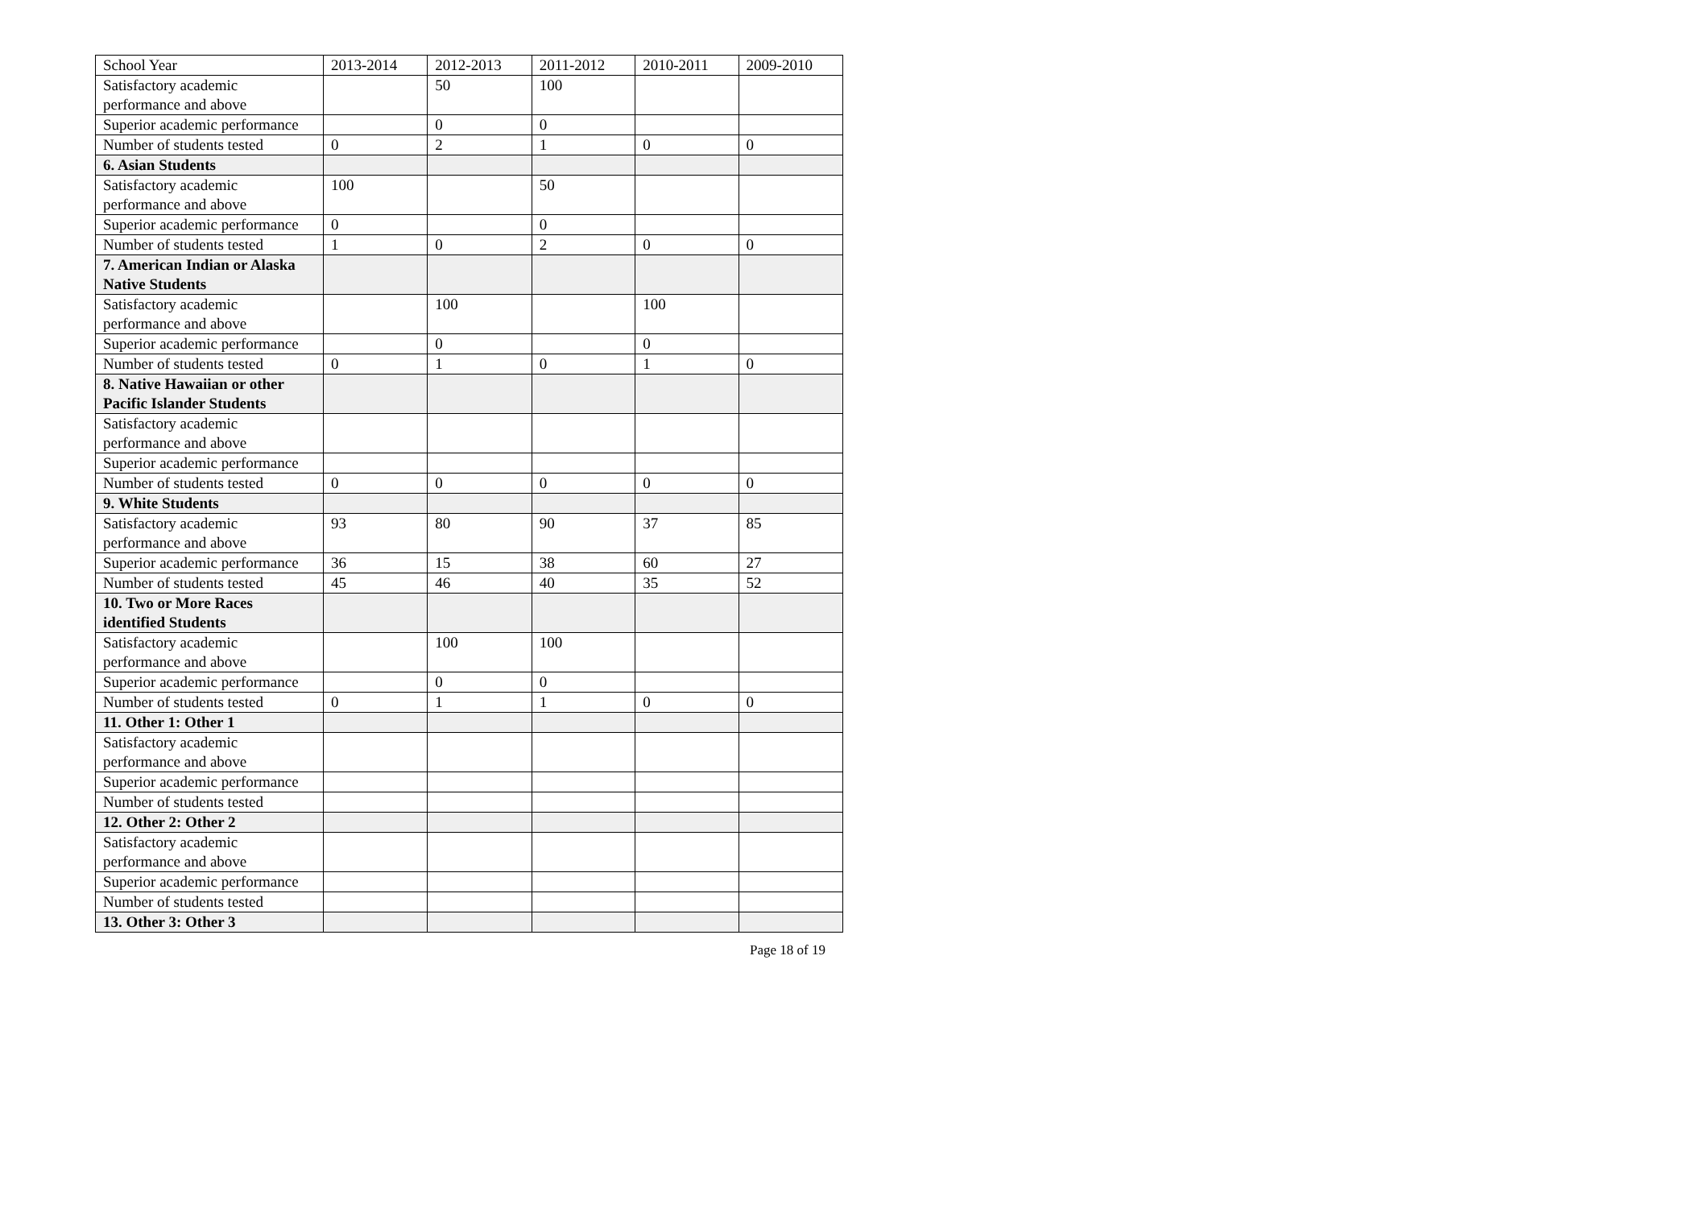| School Year | 2013-2014 | 2012-2013 | 2011-2012 | 2010-2011 | 2009-2010 |
| Satisfactory academic performance and above | | 50 | 100 | | |
| Superior academic performance | | 0 | 0 | | |
| Number of students tested | 0 | 2 | 1 | 0 | 0 |
| 6. Asian Students | | | | | |
| Satisfactory academic performance and above | 100 | | 50 | | |
| Superior academic performance | 0 | | 0 | | |
| Number of students tested | 1 | 0 | 2 | 0 | 0 |
| 7. American Indian or Alaska Native Students | | | | | |
| Satisfactory academic performance and above | | 100 | | 100 | |
| Superior academic performance | | 0 | | 0 | |
| Number of students tested | 0 | 1 | 0 | 1 | 0 |
| 8. Native Hawaiian or other Pacific Islander Students | | | | | |
| Satisfactory academic performance and above | | | | | |
| Superior academic performance | | | | | |
| Number of students tested | 0 | 0 | 0 | 0 | 0 |
| 9. White Students | | | | | |
| Satisfactory academic performance and above | 93 | 80 | 90 | 37 | 85 |
| Superior academic performance | 36 | 15 | 38 | 60 | 27 |
| Number of students tested | 45 | 46 | 40 | 35 | 52 |
| 10. Two or More Races identified Students | | | | | |
| Satisfactory academic performance and above | | 100 | 100 | | |
| Superior academic performance | | 0 | 0 | | |
| Number of students tested | 0 | 1 | 1 | 0 | 0 |
| 11. Other 1: Other 1 | | | | | |
| Satisfactory academic performance and above | | | | | |
| Superior academic performance | | | | | |
| Number of students tested | | | | | |
| 12. Other 2: Other 2 | | | | | |
| Satisfactory academic performance and above | | | | | |
| Superior academic performance | | | | | |
| Number of students tested | | | | | |
| 13. Other 3: Other 3 | | | | | |
Page 18 of 19